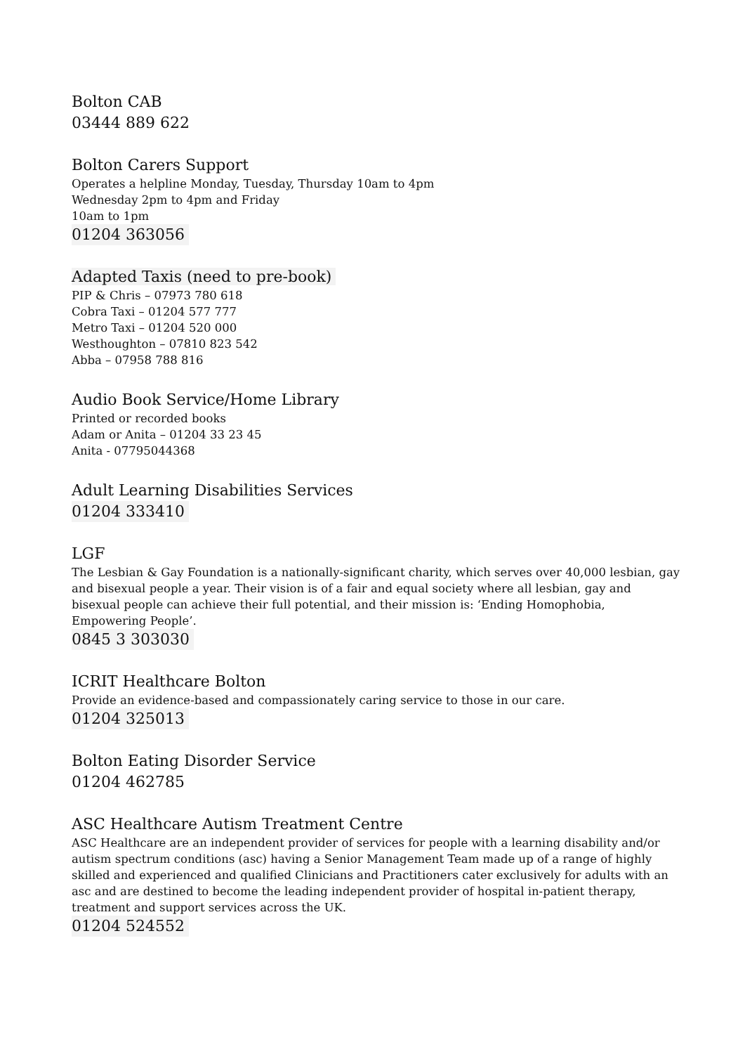Bolton CAB
03444 889 622
Bolton Carers Support
Operates a helpline Monday, Tuesday, Thursday 10am to 4pm
Wednesday 2pm to 4pm and Friday
10am to 1pm
01204 363056
Adapted Taxis (need to pre-book)
PIP & Chris – 07973 780 618
Cobra Taxi – 01204 577 777
Metro Taxi – 01204 520 000
Westhoughton – 07810 823 542
Abba – 07958 788 816
Audio Book Service/Home Library
Printed or recorded books
Adam or Anita – 01204 33 23 45
Anita - 07795044368
Adult Learning Disabilities Services
01204 333410
LGF
The Lesbian & Gay Foundation is a nationally-significant charity, which serves over 40,000 lesbian, gay and bisexual people a year. Their vision is of a fair and equal society where all lesbian, gay and bisexual people can achieve their full potential, and their mission is: ‘Ending Homophobia, Empowering People’.
0845 3 303030
ICRIT Healthcare Bolton
Provide an evidence-based and compassionately caring service to those in our care.
01204 325013
Bolton Eating Disorder Service
01204 462785
ASC Healthcare Autism Treatment Centre
ASC Healthcare are an independent provider of services for people with a learning disability and/or autism spectrum conditions (asc) having a Senior Management Team made up of a range of highly skilled and experienced and qualified Clinicians and Practitioners cater exclusively for adults with an asc and are destined to become the leading independent provider of hospital in-patient therapy, treatment and support services across the UK.
01204 524552